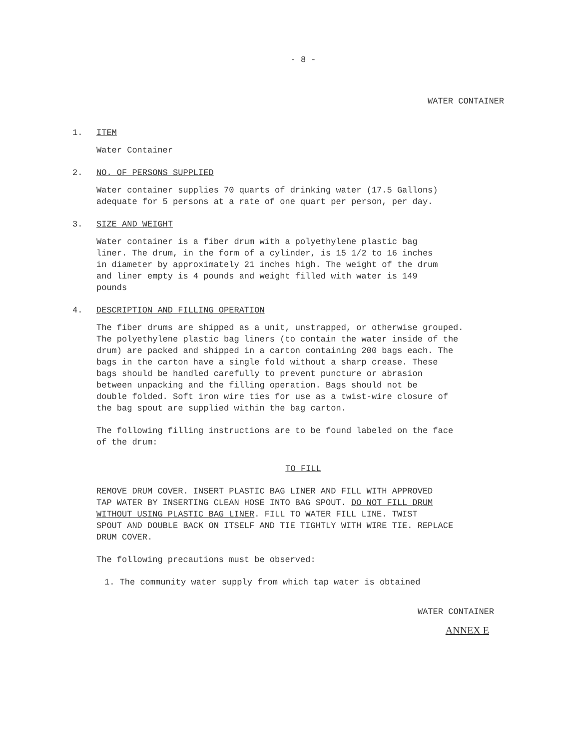- 8 -
WATER CONTAINER
1. ITEM
Water Container
2. NO. OF PERSONS SUPPLIED
Water container supplies 70 quarts of drinking water (17.5 Gallons)
adequate for 5 persons at a rate of one quart per person, per day.
3. SIZE AND WEIGHT
Water container is a fiber drum with a polyethylene plastic bag
liner. The drum, in the form of a cylinder, is 15 1/2 to 16 inches
in diameter by approximately 21 inches high. The weight of the drum
and liner empty is 4 pounds and weight filled with water is 149
pounds
4. DESCRIPTION AND FILLING OPERATION
The fiber drums are shipped as a unit, unstrapped, or otherwise grouped.
The polyethylene plastic bag liners (to contain the water inside of the
drum) are packed and shipped in a carton containing 200 bags each. The
bags in the carton have a single fold without a sharp crease. These
bags should be handled carefully to prevent puncture or abrasion
between unpacking and the filling operation. Bags should not be
double folded. Soft iron wire ties for use as a twist-wire closure of
the bag spout are supplied within the bag carton.
The following filling instructions are to be found labeled on the face
of the drum:
TO FILL
REMOVE DRUM COVER. INSERT PLASTIC BAG LINER AND FILL WITH APPROVED
TAP WATER BY INSERTING CLEAN HOSE INTO BAG SPOUT. DO NOT FILL DRUM
WITHOUT USING PLASTIC BAG LINER. FILL TO WATER FILL LINE. TWIST
SPOUT AND DOUBLE BACK ON ITSELF AND TIE TIGHTLY WITH WIRE TIE. REPLACE
DRUM COVER.
The following precautions must be observed:
1. The community water supply from which tap water is obtained
WATER CONTAINER
ANNEX E